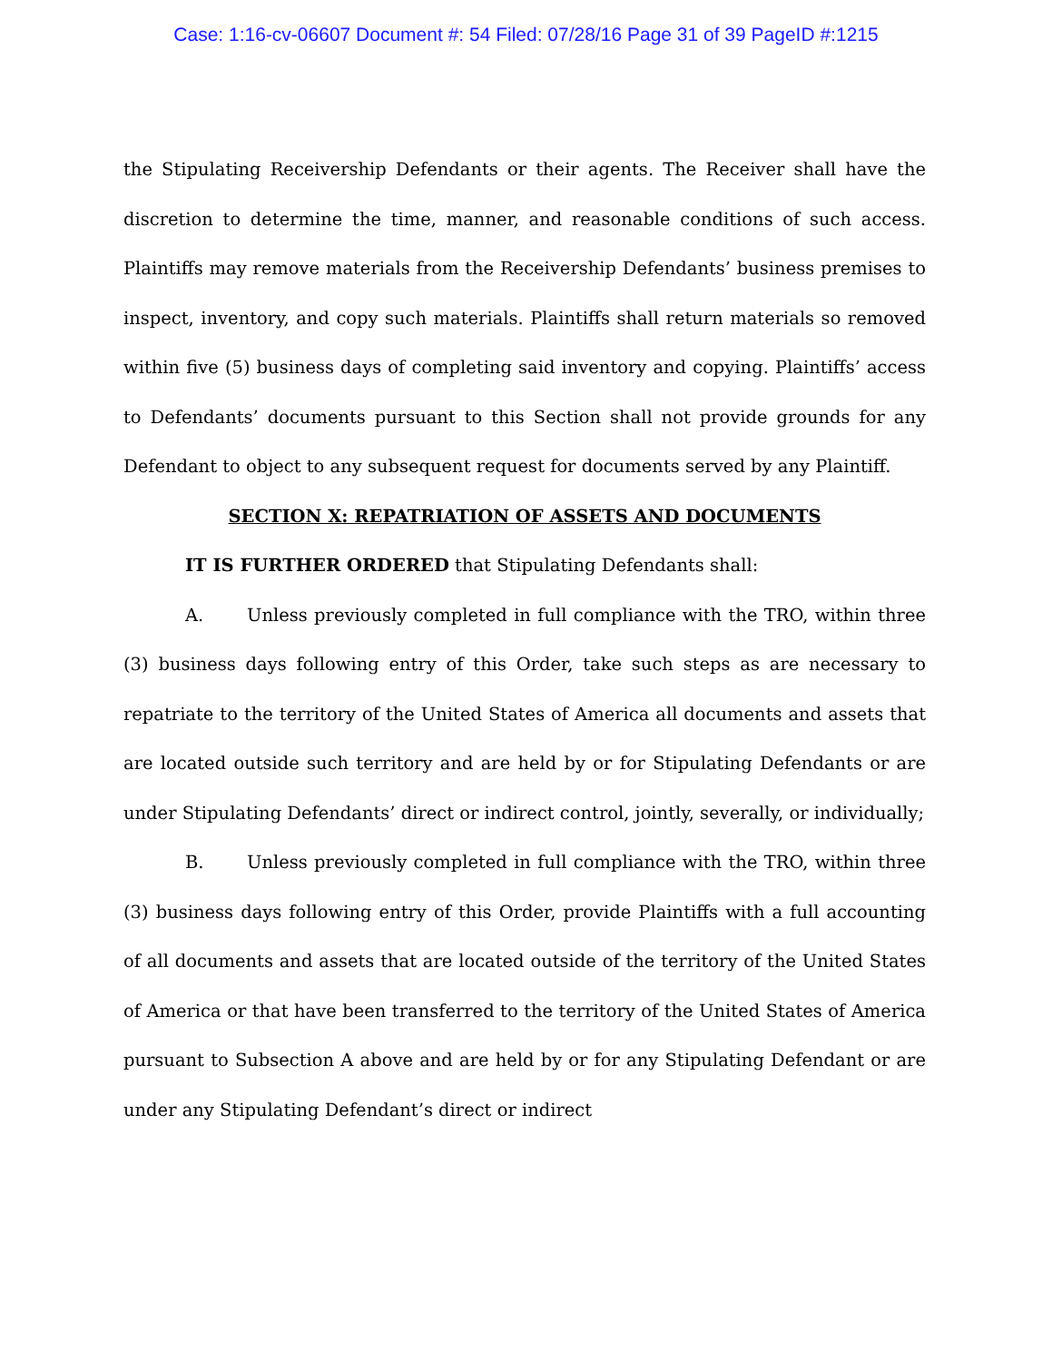Case: 1:16-cv-06607 Document #: 54 Filed: 07/28/16 Page 31 of 39 PageID #:1215
the Stipulating Receivership Defendants or their agents. The Receiver shall have the discretion to determine the time, manner, and reasonable conditions of such access. Plaintiffs may remove materials from the Receivership Defendants’ business premises to inspect, inventory, and copy such materials. Plaintiffs shall return materials so removed within five (5) business days of completing said inventory and copying. Plaintiffs’ access to Defendants’ documents pursuant to this Section shall not provide grounds for any Defendant to object to any subsequent request for documents served by any Plaintiff.
SECTION X: REPATRIATION OF ASSETS AND DOCUMENTS
IT IS FURTHER ORDERED that Stipulating Defendants shall:
A. Unless previously completed in full compliance with the TRO, within three (3) business days following entry of this Order, take such steps as are necessary to repatriate to the territory of the United States of America all documents and assets that are located outside such territory and are held by or for Stipulating Defendants or are under Stipulating Defendants’ direct or indirect control, jointly, severally, or individually;
B. Unless previously completed in full compliance with the TRO, within three (3) business days following entry of this Order, provide Plaintiffs with a full accounting of all documents and assets that are located outside of the territory of the United States of America or that have been transferred to the territory of the United States of America pursuant to Subsection A above and are held by or for any Stipulating Defendant or are under any Stipulating Defendant’s direct or indirect